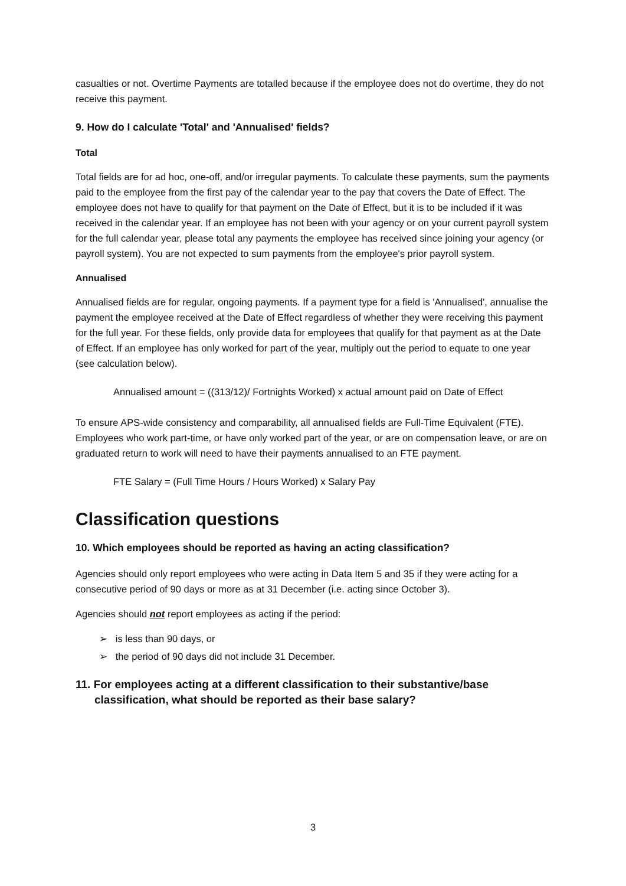casualties or not. Overtime Payments are totalled because if the employee does not do overtime, they do not receive this payment.
9. How do I calculate 'Total' and 'Annualised' fields?
Total
Total fields are for ad hoc, one-off, and/or irregular payments. To calculate these payments, sum the payments paid to the employee from the first pay of the calendar year to the pay that covers the Date of Effect. The employee does not have to qualify for that payment on the Date of Effect, but it is to be included if it was received in the calendar year. If an employee has not been with your agency or on your current payroll system for the full calendar year, please total any payments the employee has received since joining your agency (or payroll system). You are not expected to sum payments from the employee's prior payroll system.
Annualised
Annualised fields are for regular, ongoing payments. If a payment type for a field is 'Annualised', annualise the payment the employee received at the Date of Effect regardless of whether they were receiving this payment for the full year. For these fields, only provide data for employees that qualify for that payment as at the Date of Effect. If an employee has only worked for part of the year, multiply out the period to equate to one year (see calculation below).
Annualised amount = ((313/12)/ Fortnights Worked) x actual amount paid on Date of Effect
To ensure APS-wide consistency and comparability, all annualised fields are Full-Time Equivalent (FTE). Employees who work part-time, or have only worked part of the year, or are on compensation leave, or are on graduated return to work will need to have their payments annualised to an FTE payment.
FTE Salary = (Full Time Hours / Hours Worked) x Salary Pay
Classification questions
10. Which employees should be reported as having an acting classification?
Agencies should only report employees who were acting in Data Item 5 and 35 if they were acting for a consecutive period of 90 days or more as at 31 December (i.e. acting since October 3).
Agencies should not report employees as acting if the period:
➢ is less than 90 days, or
➢ the period of 90 days did not include 31 December.
11. For employees acting at a different classification to their substantive/base classification, what should be reported as their base salary?
3